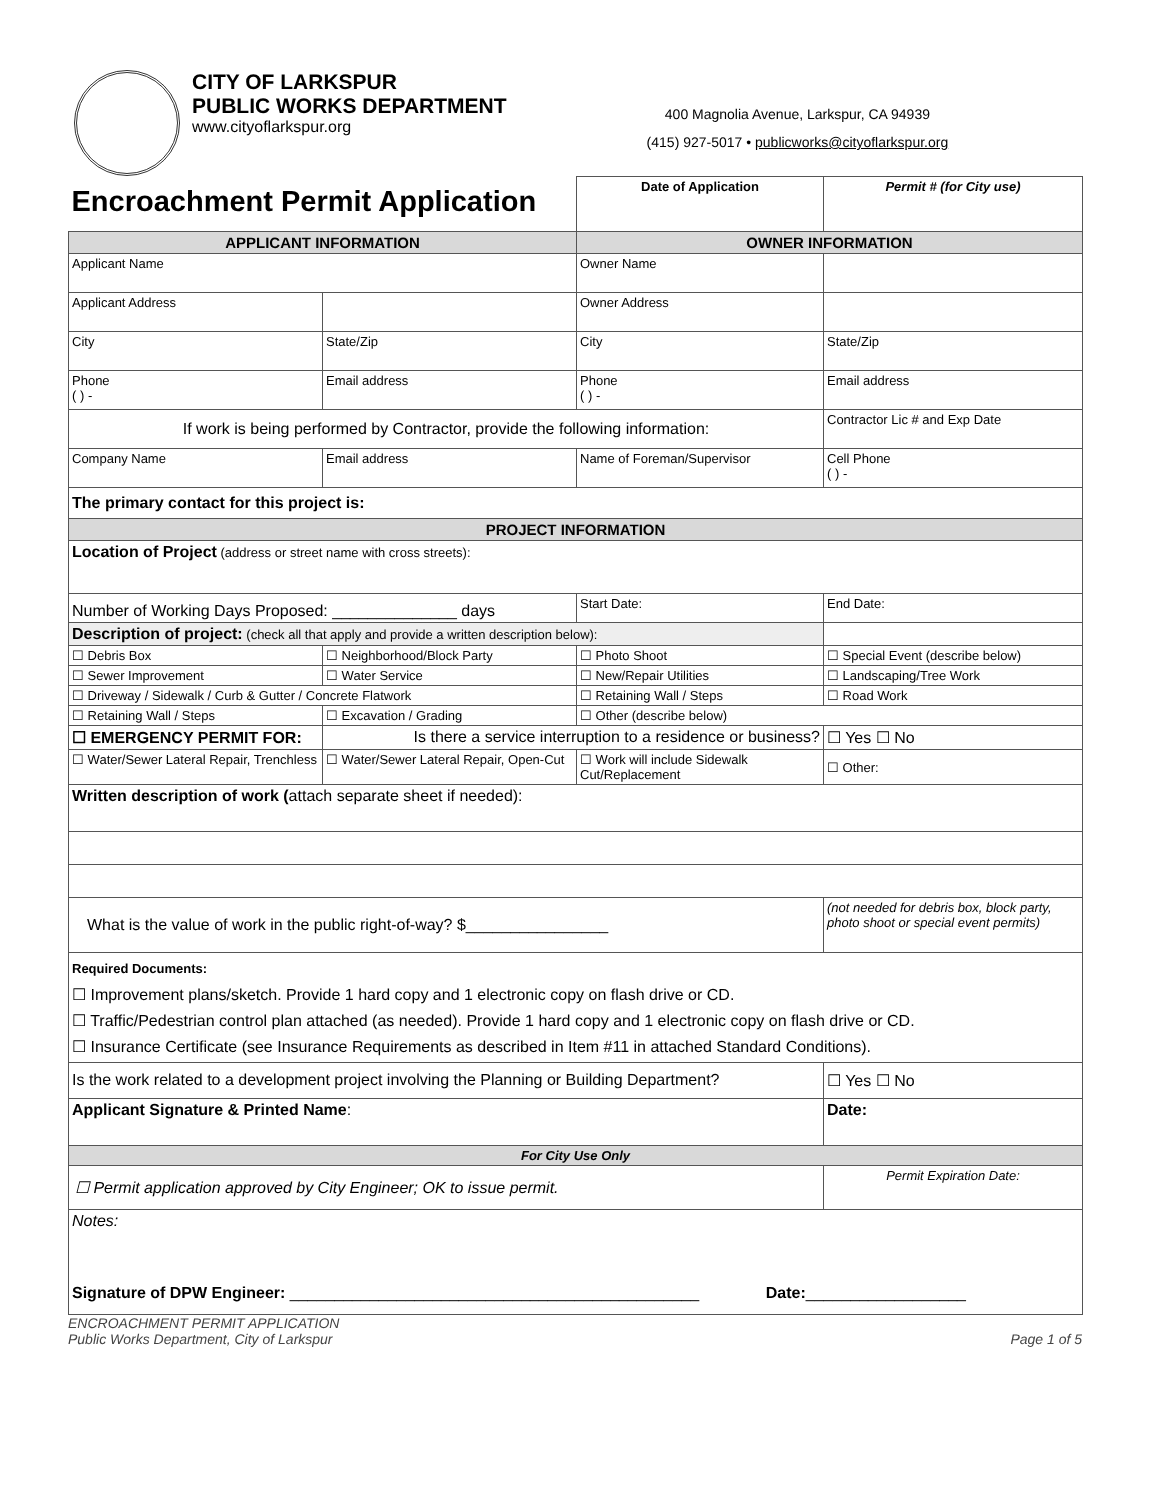CITY OF LARKSPUR
PUBLIC WORKS DEPARTMENT
www.cityoflarkspur.org
400 Magnolia Avenue, Larkspur, CA 94939
(415) 927-5017 • publicworks@cityoflarkspur.org
| Encroachment Permit Application | | Date of Application | Permit # (for City use) |
| APPLICANT INFORMATION | | OWNER INFORMATION | |
| Applicant Name | | Owner Name | |
| Applicant Address | | Owner Address | |
| City | State/Zip | City | State/Zip |
| Phone ( ) - | Email address | Phone ( ) - | Email address |
| If work is being performed by Contractor, provide the following information: | | | Contractor Lic # and Exp Date |
| Company Name | Email address | Name of Foreman/Supervisor | Cell Phone ( ) - |
| The primary contact for this project is: | | | |
| PROJECT INFORMATION | | | |
| Location of Project (address or street name with cross streets): | | | |
| Number of Working Days Proposed: ______________ days | | Start Date: | End Date: |
| Description of project: (check all that apply and provide a written description below): | | | |
| ☐ Debris Box | ☐ Neighborhood/Block Party | ☐ Photo Shoot | ☐ Special Event (describe below) |
| ☐ Sewer Improvement | ☐ Water Service | ☐ New/Repair Utilities | ☐ Landscaping/Tree Work |
| ☐ Driveway / Sidewalk / Curb & Gutter / Concrete Flatwork | | ☐ Retaining Wall / Steps | ☐ Road Work |
| ☐ Retaining Wall / Steps | ☐ Excavation / Grading | ☐ Other (describe below) | |
| ☐ EMERGENCY PERMIT FOR: | Is there a service interruption to a residence or business? | | ☐ Yes ☐ No |
| ☐ Water/Sewer Lateral Repair, Trenchless | ☐ Water/Sewer Lateral Repair, Open-Cut | ☐ Work will include Sidewalk Cut/Replacement | ☐ Other: |
| Written description of work ( attach separate sheet if needed): | | | |
| What is the value of work in the public right-of-way? $________________ | | | (not needed for debris box, block party, photo shoot or special event permits) |
| Required Documents: ☐ Improvement plans/sketch. Provide 1 hard copy and 1 electronic copy on flash drive or CD. ☐ Traffic/Pedestrian control plan attached (as needed). Provide 1 hard copy and 1 electronic copy on flash drive or CD. ☐ Insurance Certificate (see Insurance Requirements as described in Item #11 in attached Standard Conditions). | | | |
| Is the work related to a development project involving the Planning or Building Department? | | | ☐ Yes ☐ No |
| Applicant Signature & Printed Name : | | | Date: |
| For City Use Only | | | |
| ☐ Permit application approved by City Engineer; OK to issue permit. | | | Permit Expiration Date: |
| Notes: Signature of DPW Engineer: ______________________________________________ Date: __________________ | | | |
ENCROACHMENT PERMIT APPLICATION
Public Works Department, City of Larkspur
Page 1 of 5